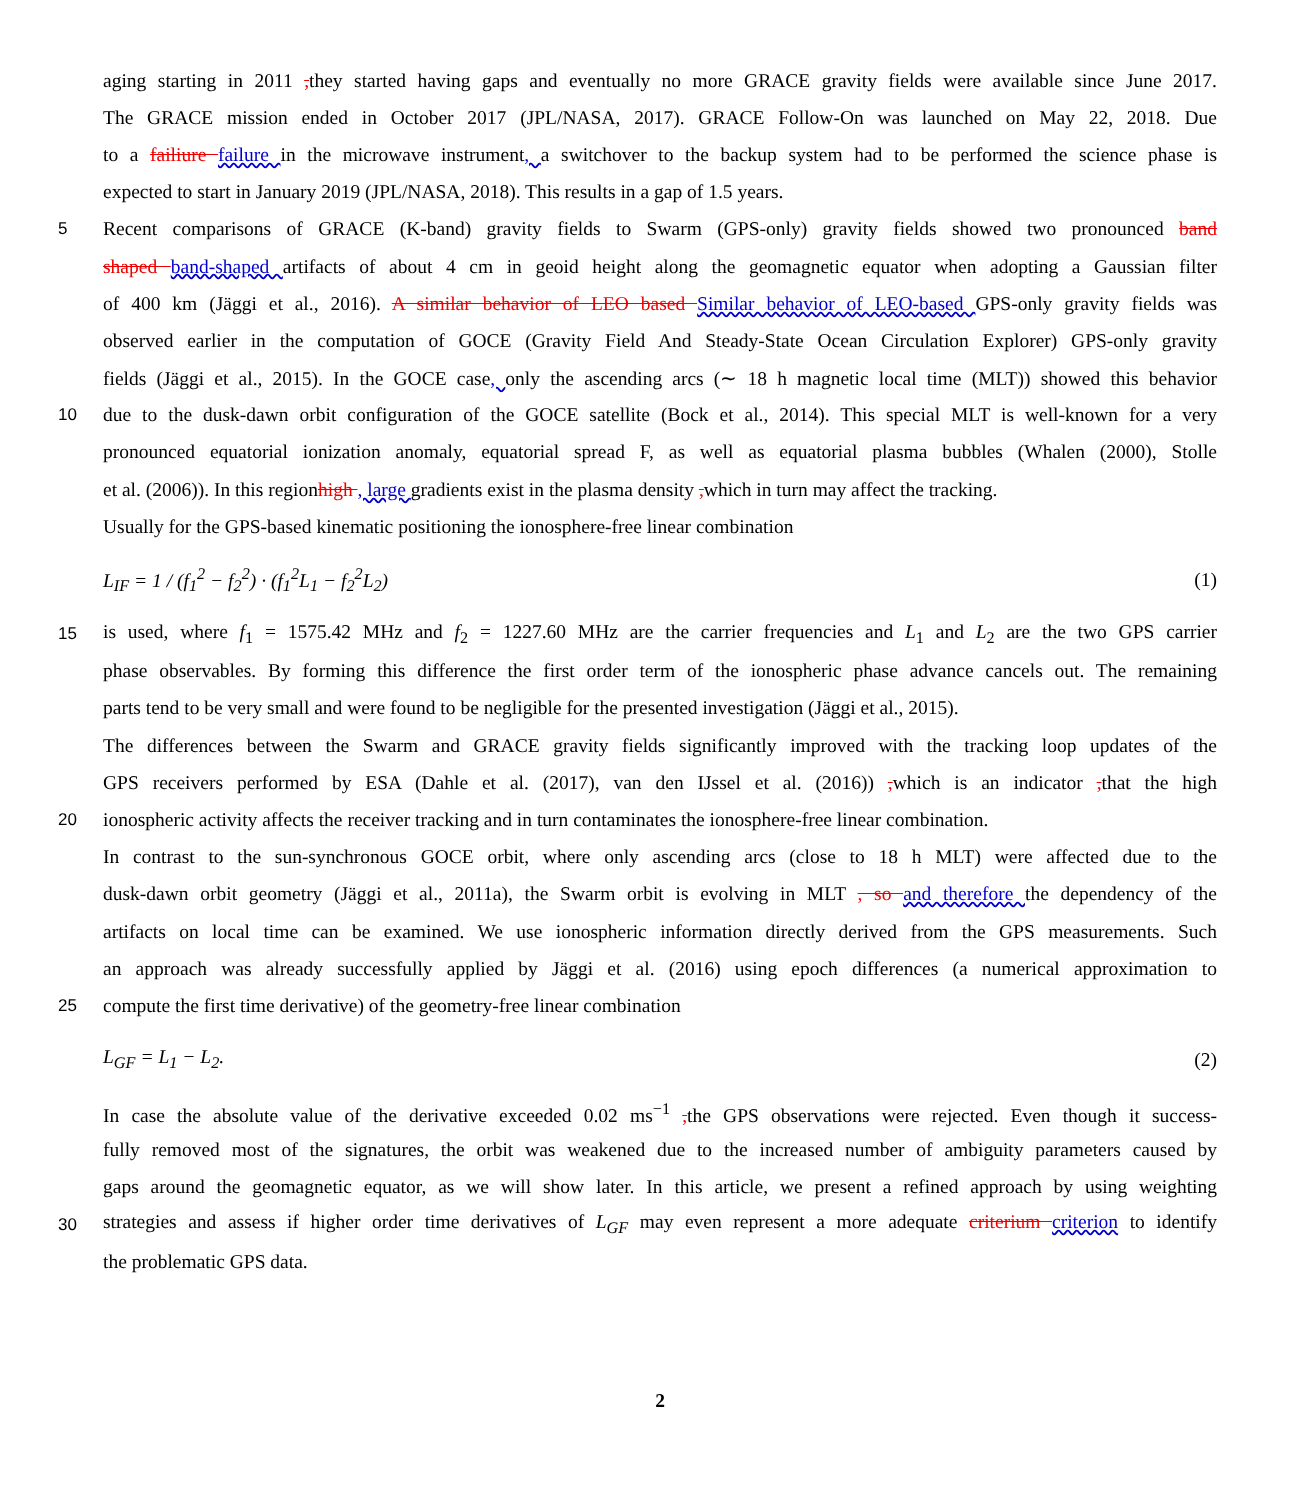aging starting in 2011 , they started having gaps and eventually no more GRACE gravity fields were available since June 2017.
The GRACE mission ended in October 2017 (JPL/NASA, 2017). GRACE Follow-On was launched on May 22, 2018. Due
to a failiure failure in the microwave instrument, a switchover to the backup system had to be performed the science phase is
expected to start in January 2019 (JPL/NASA, 2018). This results in a gap of 1.5 years.
5 Recent comparisons of GRACE (K-band) gravity fields to Swarm (GPS-only) gravity fields showed two pronounced band
shaped band-shaped artifacts of about 4 cm in geoid height along the geomagnetic equator when adopting a Gaussian filter
of 400 km (Jäggi et al., 2016). A similar behavior of LEO based Similar behavior of LEO-based GPS-only gravity fields was
observed earlier in the computation of GOCE (Gravity Field And Steady-State Ocean Circulation Explorer) GPS-only gravity
fields (Jäggi et al., 2015). In the GOCE case, only the ascending arcs (∼ 18 h magnetic local time (MLT)) showed this behavior
10 due to the dusk-dawn orbit configuration of the GOCE satellite (Bock et al., 2014). This special MLT is well-known for a very
pronounced equatorial ionization anomaly, equatorial spread F, as well as equatorial plasma bubbles (Whalen (2000), Stolle
et al. (2006)). In this regionhigh , large gradients exist in the plasma density , which in turn may affect the tracking.
Usually for the GPS-based kinematic positioning the ionosphere-free linear combination
L<sub>IF</sub> = 1 / (f<sub>1</sub><sup>2</sup> − f<sub>2</sub><sup>2</sup>) · (f<sub>1</sub><sup>2</sup>L<sub>1</sub> − f<sub>2</sub><sup>2</sup>L<sub>2</sub>) (1)
15 is used, where f<sub>1</sub> = 1575.42 MHz and f<sub>2</sub> = 1227.60 MHz are the carrier frequencies and L<sub>1</sub> and L<sub>2</sub> are the two GPS carrier
phase observables. By forming this difference the first order term of the ionospheric phase advance cancels out. The remaining
parts tend to be very small and were found to be negligible for the presented investigation (Jäggi et al., 2015).
The differences between the Swarm and GRACE gravity fields significantly improved with the tracking loop updates of the
GPS receivers performed by ESA (Dahle et al. (2017), van den IJssel et al. (2016)) , which is an indicator , that the high
20 ionospheric activity affects the receiver tracking and in turn contaminates the ionosphere-free linear combination.
In contrast to the sun-synchronous GOCE orbit, where only ascending arcs (close to 18 h MLT) were affected due to the
dusk-dawn orbit geometry (Jäggi et al., 2011a), the Swarm orbit is evolving in MLT , so and therefore the dependency of the
artifacts on local time can be examined. We use ionospheric information directly derived from the GPS measurements. Such
an approach was already successfully applied by Jäggi et al. (2016) using epoch differences (a numerical approximation to
25 compute the first time derivative) of the geometry-free linear combination
L<sub>GF</sub> = L<sub>1</sub> − L<sub>2</sub>. (2)
In case the absolute value of the derivative exceeded 0.02 ms<sup>−1</sup> , the GPS observations were rejected. Even though it success-
fully removed most of the signatures, the orbit was weakened due to the increased number of ambiguity parameters caused by
gaps around the geomagnetic equator, as we will show later. In this article, we present a refined approach by using weighting
30 strategies and assess if higher order time derivatives of L<sub>GF</sub> may even represent a more adequate criterium criterion to identify
the problematic GPS data.
2